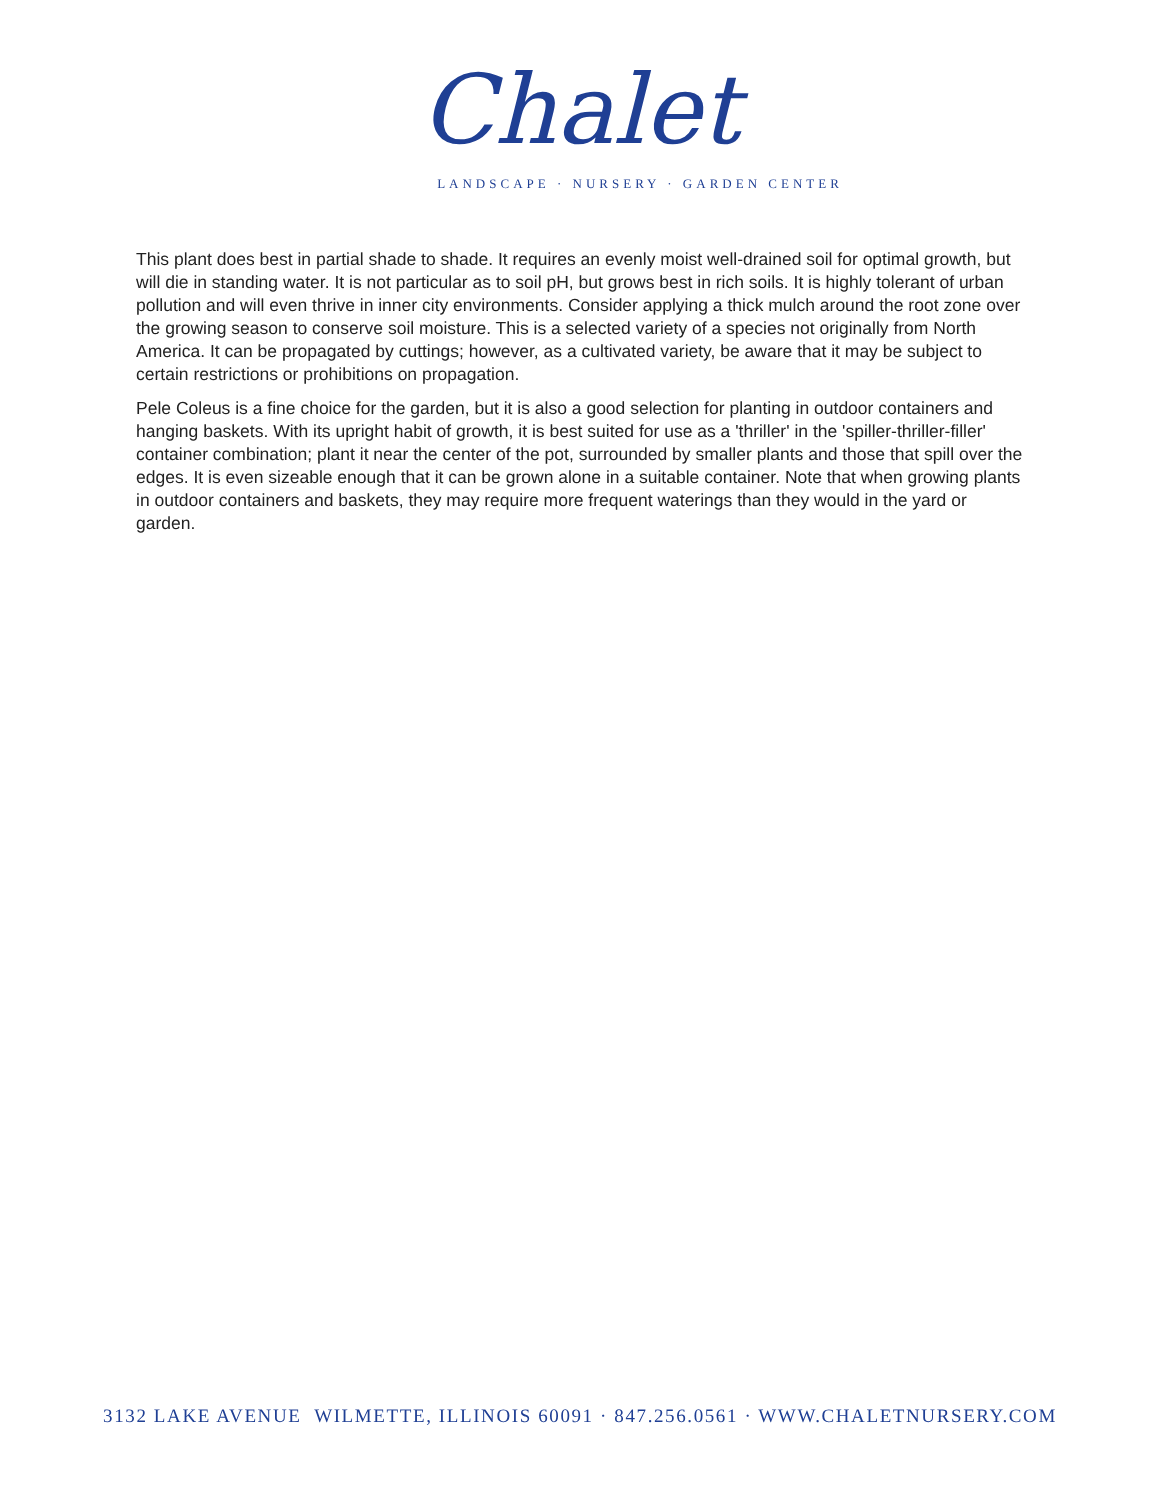Chalet
LANDSCAPE · NURSERY · GARDEN CENTER
This plant does best in partial shade to shade. It requires an evenly moist well-drained soil for optimal growth, but will die in standing water. It is not particular as to soil pH, but grows best in rich soils. It is highly tolerant of urban pollution and will even thrive in inner city environments. Consider applying a thick mulch around the root zone over the growing season to conserve soil moisture. This is a selected variety of a species not originally from North America. It can be propagated by cuttings; however, as a cultivated variety, be aware that it may be subject to certain restrictions or prohibitions on propagation.
Pele Coleus is a fine choice for the garden, but it is also a good selection for planting in outdoor containers and hanging baskets. With its upright habit of growth, it is best suited for use as a 'thriller' in the 'spiller-thriller-filler' container combination; plant it near the center of the pot, surrounded by smaller plants and those that spill over the edges. It is even sizeable enough that it can be grown alone in a suitable container. Note that when growing plants in outdoor containers and baskets, they may require more frequent waterings than they would in the yard or garden.
3132 LAKE AVENUE WILMETTE, ILLINOIS 60091 · 847.256.0561 · WWW.CHALETNURSERY.COM